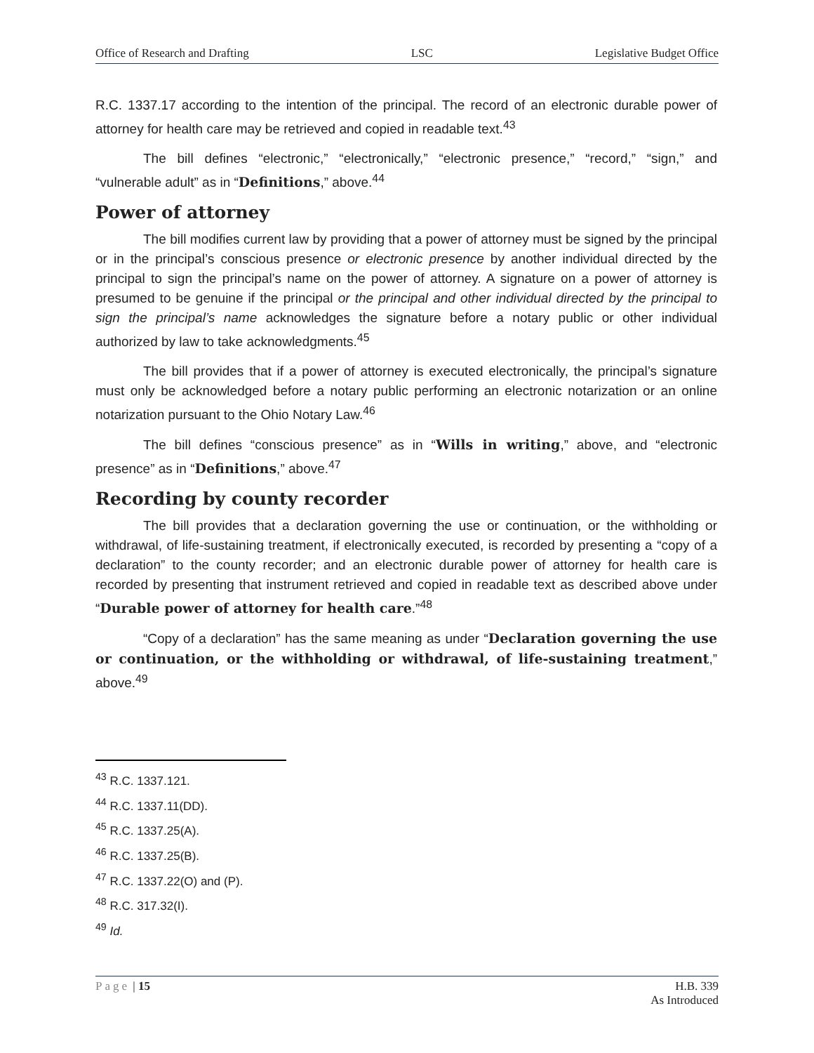Office of Research and Drafting LSC Legislative Budget Office
R.C. 1337.17 according to the intention of the principal. The record of an electronic durable power of attorney for health care may be retrieved and copied in readable text.<sup>43</sup>
The bill defines “electronic,” “electronically,” “electronic presence,” “record,” “sign,” and “vulnerable adult” as in “Definitions,” above.<sup>44</sup>
Power of attorney
The bill modifies current law by providing that a power of attorney must be signed by the principal or in the principal’s conscious presence or electronic presence by another individual directed by the principal to sign the principal’s name on the power of attorney. A signature on a power of attorney is presumed to be genuine if the principal or the principal and other individual directed by the principal to sign the principal’s name acknowledges the signature before a notary public or other individual authorized by law to take acknowledgments.<sup>45</sup>
The bill provides that if a power of attorney is executed electronically, the principal’s signature must only be acknowledged before a notary public performing an electronic notarization or an online notarization pursuant to the Ohio Notary Law.<sup>46</sup>
The bill defines “conscious presence” as in “Wills in writing,” above, and “electronic presence” as in “Definitions,” above.<sup>47</sup>
Recording by county recorder
The bill provides that a declaration governing the use or continuation, or the withholding or withdrawal, of life-sustaining treatment, if electronically executed, is recorded by presenting a “copy of a declaration” to the county recorder; and an electronic durable power of attorney for health care is recorded by presenting that instrument retrieved and copied in readable text as described above under “Durable power of attorney for health care.”<sup>48</sup>
“Copy of a declaration” has the same meaning as under “Declaration governing the use or continuation, or the withholding or withdrawal, of life-sustaining treatment,” above.<sup>49</sup>
<sup>43</sup> R.C. 1337.121.
<sup>44</sup> R.C. 1337.11(DD).
<sup>45</sup> R.C. 1337.25(A).
<sup>46</sup> R.C. 1337.25(B).
<sup>47</sup> R.C. 1337.22(O) and (P).
<sup>48</sup> R.C. 317.32(I).
<sup>49</sup> Id.
Page | 15 H.B. 339
As Introduced